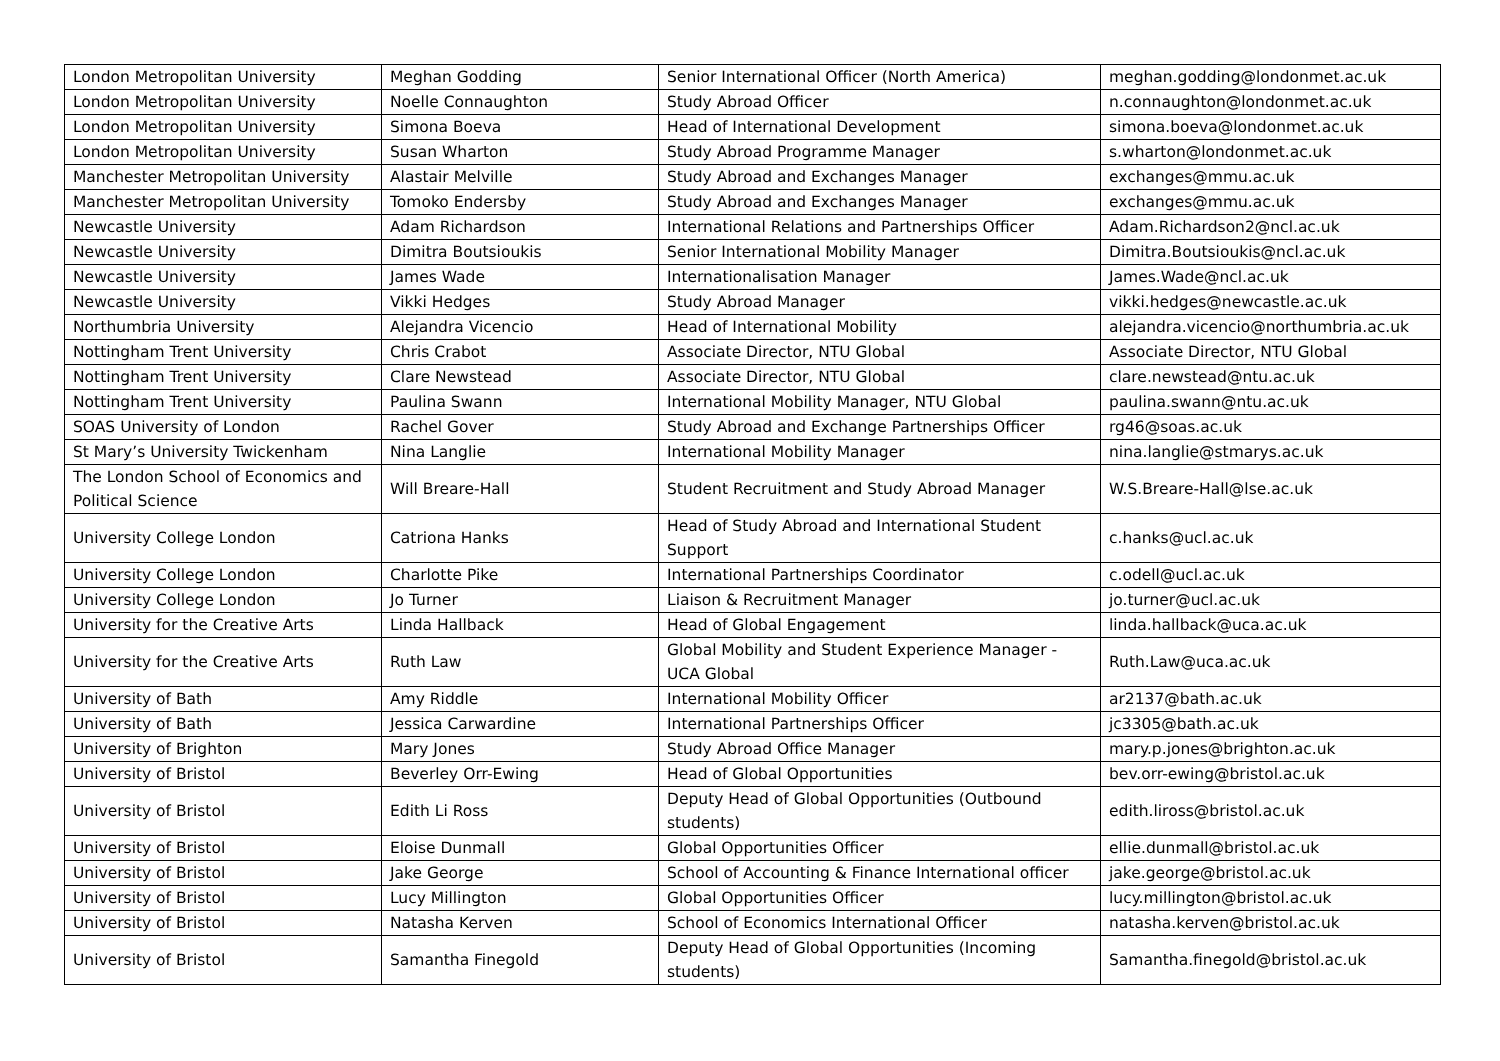| London Metropolitan University | Meghan Godding | Senior International Officer (North America) | meghan.godding@londonmet.ac.uk |
| London Metropolitan University | Noelle Connaughton | Study Abroad Officer | n.connaughton@londonmet.ac.uk |
| London Metropolitan University | Simona Boeva | Head of International Development | simona.boeva@londonmet.ac.uk |
| London Metropolitan University | Susan Wharton | Study Abroad Programme Manager | s.wharton@londonmet.ac.uk |
| Manchester Metropolitan University | Alastair Melville | Study Abroad and Exchanges Manager | exchanges@mmu.ac.uk |
| Manchester Metropolitan University | Tomoko Endersby | Study Abroad and Exchanges Manager | exchanges@mmu.ac.uk |
| Newcastle University | Adam Richardson | International Relations and Partnerships Officer | Adam.Richardson2@ncl.ac.uk |
| Newcastle University | Dimitra Boutsioukis | Senior International Mobility Manager | Dimitra.Boutsioukis@ncl.ac.uk |
| Newcastle University | James Wade | Internationalisation Manager | James.Wade@ncl.ac.uk |
| Newcastle University | Vikki Hedges | Study Abroad Manager | vikki.hedges@newcastle.ac.uk |
| Northumbria University | Alejandra Vicencio | Head of International Mobility | alejandra.vicencio@northumbria.ac.uk |
| Nottingham Trent University | Chris Crabot | Associate Director, NTU Global | Associate Director, NTU Global |
| Nottingham Trent University | Clare Newstead | Associate Director, NTU Global | clare.newstead@ntu.ac.uk |
| Nottingham Trent University | Paulina Swann | International Mobility Manager, NTU Global | paulina.swann@ntu.ac.uk |
| SOAS University of London | Rachel Gover | Study Abroad and Exchange Partnerships Officer | rg46@soas.ac.uk |
| St Mary’s University Twickenham | Nina Langlie | International Mobility Manager | nina.langlie@stmarys.ac.uk |
| The London School of Economics and Political Science | Will Breare-Hall | Student Recruitment and Study Abroad Manager | W.S.Breare-Hall@lse.ac.uk |
| University College London | Catriona Hanks | Head of Study Abroad and International Student Support | c.hanks@ucl.ac.uk |
| University College London | Charlotte Pike | International Partnerships Coordinator | c.odell@ucl.ac.uk |
| University College London | Jo Turner | Liaison & Recruitment Manager | jo.turner@ucl.ac.uk |
| University for the Creative Arts | Linda Hallback | Head of Global Engagement | linda.hallback@uca.ac.uk |
| University for the Creative Arts | Ruth Law | Global Mobility and Student Experience Manager - UCA Global | Ruth.Law@uca.ac.uk |
| University of Bath | Amy Riddle | International Mobility Officer | ar2137@bath.ac.uk |
| University of Bath | Jessica Carwardine | International Partnerships Officer | jc3305@bath.ac.uk |
| University of Brighton | Mary Jones | Study Abroad Office Manager | mary.p.jones@brighton.ac.uk |
| University of Bristol | Beverley Orr-Ewing | Head of Global Opportunities | bev.orr-ewing@bristol.ac.uk |
| University of Bristol | Edith Li Ross | Deputy Head of Global Opportunities (Outbound students) | edith.liross@bristol.ac.uk |
| University of Bristol | Eloise Dunmall | Global Opportunities Officer | ellie.dunmall@bristol.ac.uk |
| University of Bristol | Jake George | School of Accounting & Finance International officer | jake.george@bristol.ac.uk |
| University of Bristol | Lucy Millington | Global Opportunities Officer | lucy.millington@bristol.ac.uk |
| University of Bristol | Natasha Kerven | School of Economics International Officer | natasha.kerven@bristol.ac.uk |
| University of Bristol | Samantha Finegold | Deputy Head of Global Opportunities (Incoming students) | Samantha.finegold@bristol.ac.uk |